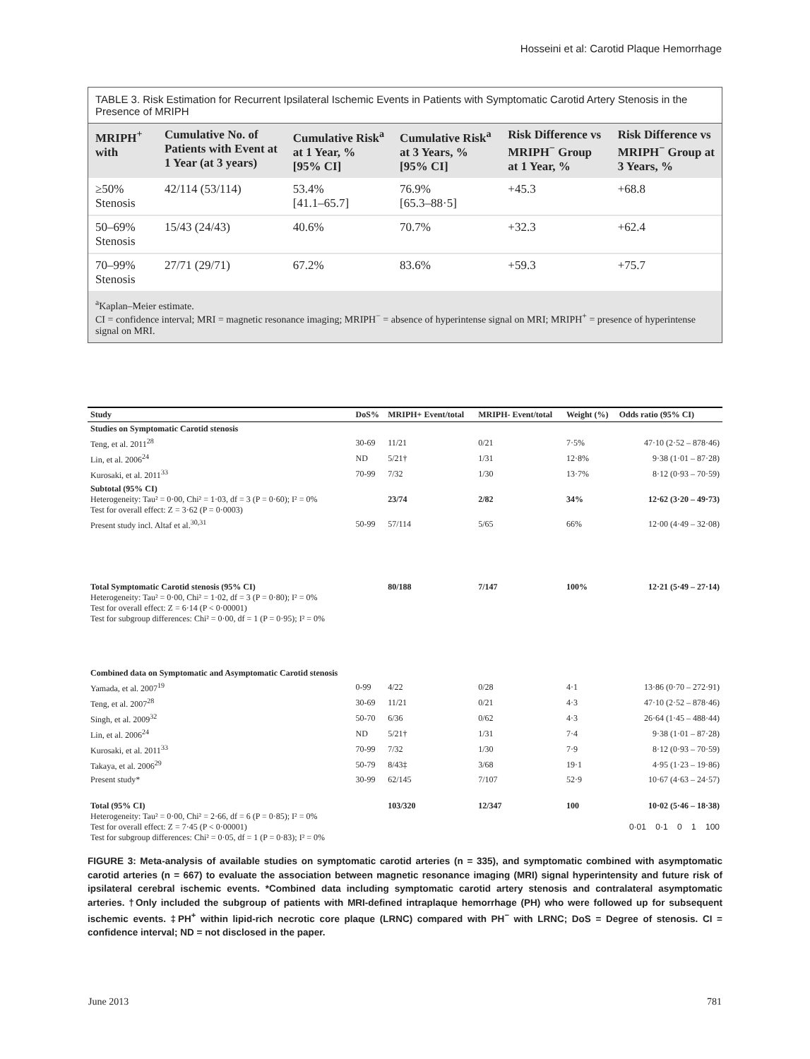Hosseini et al: Carotid Plaque Hemorrhage
TABLE 3. Risk Estimation for Recurrent Ipsilateral Ischemic Events in Patients with Symptomatic Carotid Artery Stenosis in the Presence of MRIPH
| MRIPH<sup>+</sup> with | Cumulative No. of Patients with Event at 1 Year (at 3 years) | Cumulative Risk<sup>a</sup> at 1 Year, % [95% CI] | Cumulative Risk<sup>a</sup> at 3 Years, % [95% CI] | Risk Difference vs MRIPH<sup>−</sup> Group at 1 Year, % | Risk Difference vs MRIPH<sup>−</sup> Group at 3 Years, % |
| --- | --- | --- | --- | --- | --- |
| ≥50% Stenosis | 42/114 (53/114) | 53.4% [41.1–65.7] | 76.9% [65.3–88·5] | +45.3 | +68.8 |
| 50–69% Stenosis | 15/43 (24/43) | 40.6% | 70.7% | +32.3 | +62.4 |
| 70–99% Stenosis | 27/71 (29/71) | 67.2% | 83.6% | +59.3 | +75.7 |
<sup>a</sup> Kaplan–Meier estimate.
CI = confidence interval; MRI = magnetic resonance imaging; MRIPH<sup>−</sup> = absence of hyperintense signal on MRI; MRIPH<sup>+</sup> = presence of hyperintense signal on MRI.
| Study | DoS% | MRIPH+ Event/total | MRIPH- Event/total | Weight (%) | Odds ratio (95% CI) |
| --- | --- | --- | --- | --- | --- |
| Studies on Symptomatic Carotid stenosis | | | | | |
| Teng, et al. 2011<sup>28</sup> | 30-69 | 11/21 | 0/21 | 7·5% | 47·10 (2·52 – 878·46) |
| Lin, et al. 2006<sup>24</sup> | ND | 5/21† | 1/31 | 12·8% | 9·38 (1·01 – 87·28) |
| Kurosaki, et al. 2011<sup>33</sup> | 70-99 | 7/32 | 1/30 | 13·7% | 8·12 (0·93 – 70·59) |
| Subtotal (95% CI) Heterogeneity: Tau² = 0·00, Chi² = 1·03, df = 3 (P = 0·60); I² = 0% Test for overall effect: Z = 3·62 (P = 0·0003) | | 23/74 | 2/82 | 34% | 12·62 (3·20 – 49·73) |
| Present study incl. Altaf et al.<sup>30,31</sup> | 50-99 | 57/114 | 5/65 | 66% | 12·00 (4·49 – 32·08) |
| Total Symptomatic Carotid stenosis (95% CI) Heterogeneity: Tau² = 0·00, Chi² = 1·02, df = 3 (P = 0·80); I² = 0% Test for overall effect: Z = 6·14 (P < 0·00001) Test for subgroup differences: Chi² = 0·00, df = 1 (P = 0·95); I² = 0% | | 80/188 | 7/147 | 100% | 12·21 (5·49 – 27·14) |
| Combined data on Symptomatic and Asymptomatic Carotid stenosis | | | | | |
| Yamada, et al. 2007<sup>19</sup> | 0-99 | 4/22 | 0/28 | 4·1 | 13·86 (0·70 – 272·91) |
| Teng, et al. 2007<sup>28</sup> | 30-69 | 11/21 | 0/21 | 4·3 | 47·10 (2·52 – 878·46) |
| Singh, et al. 2009<sup>32</sup> | 50-70 | 6/36 | 0/62 | 4·3 | 26·64 (1·45 – 488·44) |
| Lin, et al. 2006<sup>24</sup> | ND | 5/21† | 1/31 | 7·4 | 9·38 (1·01 – 87·28) |
| Kurosaki, et al. 2011<sup>33</sup> | 70-99 | 7/32 | 1/30 | 7·9 | 8·12 (0·93 – 70·59) |
| Takaya, et al. 2006<sup>29</sup> | 50-79 | 8/43‡ | 3/68 | 19·1 | 4·95 (1·23 – 19·86) |
| Present study* | 30-99 | 62/145 | 7/107 | 52·9 | 10·67 (4·63 – 24·57) |
| Total (95% CI) Heterogeneity: Tau² = 0·00, Chi² = 2·66, df = 6 (P = 0·85); I² = 0% Test for overall effect: Z = 7·45 (P < 0·00001) Test for subgroup differences: Chi² = 0·05, df = 1 (P = 0·83); I² = 0% | | 103/320 | 12/347 | 100 | 10·02 (5·46 – 18·38) 0·01 0·1 0 1 100 |
FIGURE 3: Meta-analysis of available studies on symptomatic carotid arteries (n = 335), and symptomatic combined with asymptomatic carotid arteries (n = 667) to evaluate the association between magnetic resonance imaging (MRI) signal hyperintensity and future risk of ipsilateral cerebral ischemic events. *Combined data including symptomatic carotid artery stenosis and contralateral asymptomatic arteries. †Only included the subgroup of patients with MRI-defined intraplaque hemorrhage (PH) who were followed up for subsequent ischemic events. ‡PH<sup>+</sup> within lipid-rich necrotic core plaque (LRNC) compared with PH<sup>−</sup> with LRNC; DoS = Degree of stenosis. CI = confidence interval; ND = not disclosed in the paper.
June 2013 781